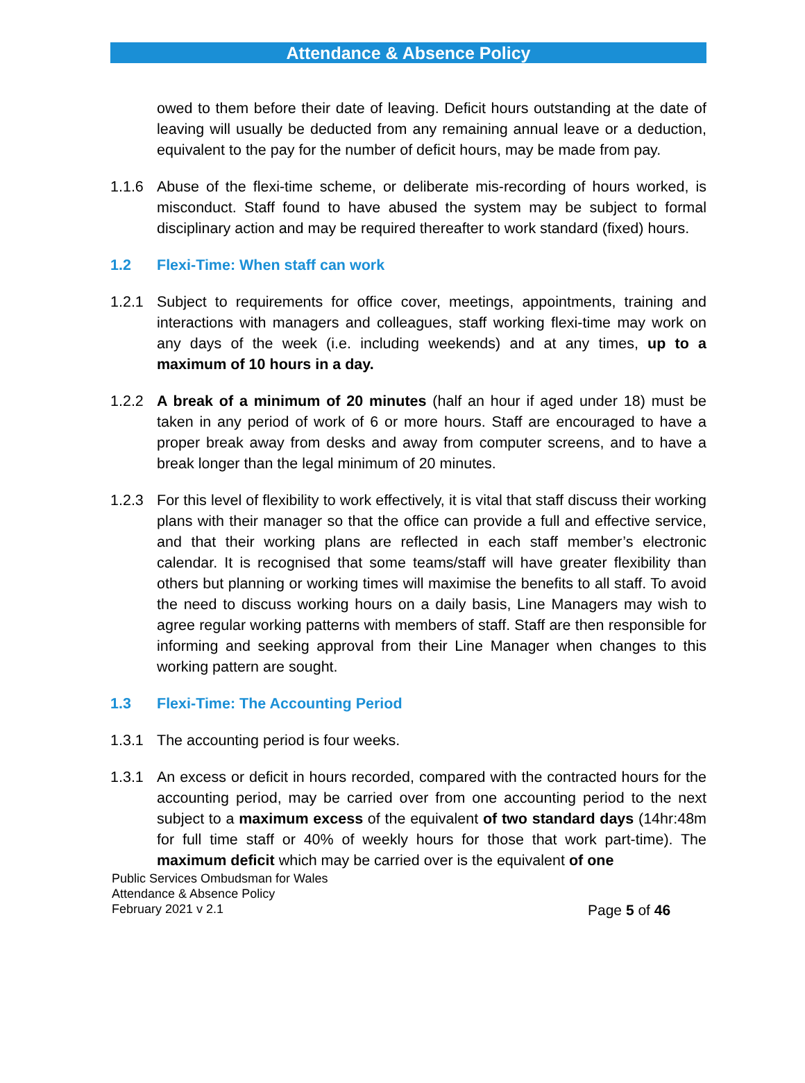Attendance & Absence Policy
owed to them before their date of leaving. Deficit hours outstanding at the date of leaving will usually be deducted from any remaining annual leave or a deduction, equivalent to the pay for the number of deficit hours, may be made from pay.
1.1.6 Abuse of the flexi-time scheme, or deliberate mis-recording of hours worked, is misconduct. Staff found to have abused the system may be subject to formal disciplinary action and may be required thereafter to work standard (fixed) hours.
1.2 Flexi-Time: When staff can work
1.2.1 Subject to requirements for office cover, meetings, appointments, training and interactions with managers and colleagues, staff working flexi-time may work on any days of the week (i.e. including weekends) and at any times, up to a maximum of 10 hours in a day.
1.2.2 A break of a minimum of 20 minutes (half an hour if aged under 18) must be taken in any period of work of 6 or more hours. Staff are encouraged to have a proper break away from desks and away from computer screens, and to have a break longer than the legal minimum of 20 minutes.
1.2.3 For this level of flexibility to work effectively, it is vital that staff discuss their working plans with their manager so that the office can provide a full and effective service, and that their working plans are reflected in each staff member’s electronic calendar. It is recognised that some teams/staff will have greater flexibility than others but planning or working times will maximise the benefits to all staff. To avoid the need to discuss working hours on a daily basis, Line Managers may wish to agree regular working patterns with members of staff. Staff are then responsible for informing and seeking approval from their Line Manager when changes to this working pattern are sought.
1.3 Flexi-Time: The Accounting Period
1.3.1 The accounting period is four weeks.
1.3.1 An excess or deficit in hours recorded, compared with the contracted hours for the accounting period, may be carried over from one accounting period to the next subject to a maximum excess of the equivalent of two standard days (14hr:48m for full time staff or 40% of weekly hours for those that work part-time). The maximum deficit which may be carried over is the equivalent of one
Public Services Ombudsman for Wales
Attendance & Absence Policy
February 2021 v 2.1
Page 5 of 46